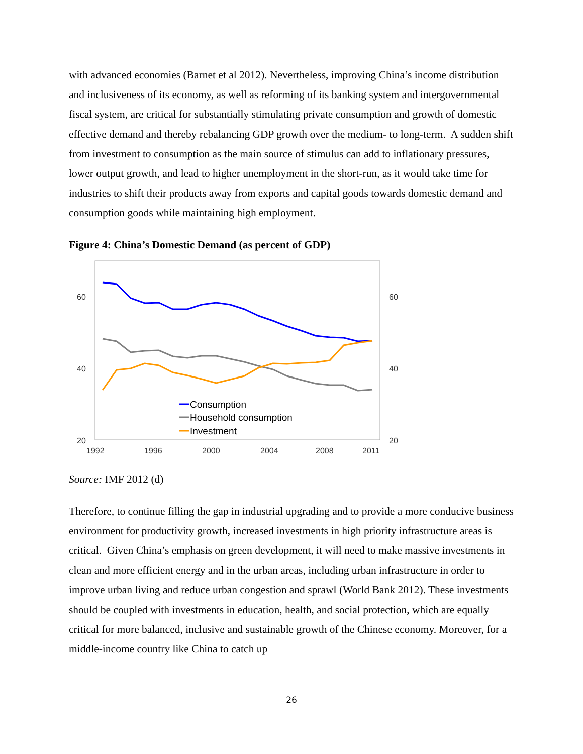with advanced economies (Barnet et al 2012). Nevertheless, improving China’s income distribution and inclusiveness of its economy, as well as reforming of its banking system and intergovernmental fiscal system, are critical for substantially stimulating private consumption and growth of domestic effective demand and thereby rebalancing GDP growth over the medium- to long-term. A sudden shift from investment to consumption as the main source of stimulus can add to inflationary pressures, lower output growth, and lead to higher unemployment in the short-run, as it would take time for industries to shift their products away from exports and capital goods towards domestic demand and consumption goods while maintaining high employment.
Figure 4: China’s Domestic Demand (as percent of GDP)
60
40
20
60
40
20
1992
1996
2000
2004
2008
2011
Consumption
Household consumption
Investment
Source: IMF 2012 (d)
Therefore, to continue filling the gap in industrial upgrading and to provide a more conducive business environment for productivity growth, increased investments in high priority infrastructure areas is critical. Given China’s emphasis on green development, it will need to make massive investments in clean and more efficient energy and in the urban areas, including urban infrastructure in order to improve urban living and reduce urban congestion and sprawl (World Bank 2012). These investments should be coupled with investments in education, health, and social protection, which are equally critical for more balanced, inclusive and sustainable growth of the Chinese economy. Moreover, for a middle-income country like China to catch up
26